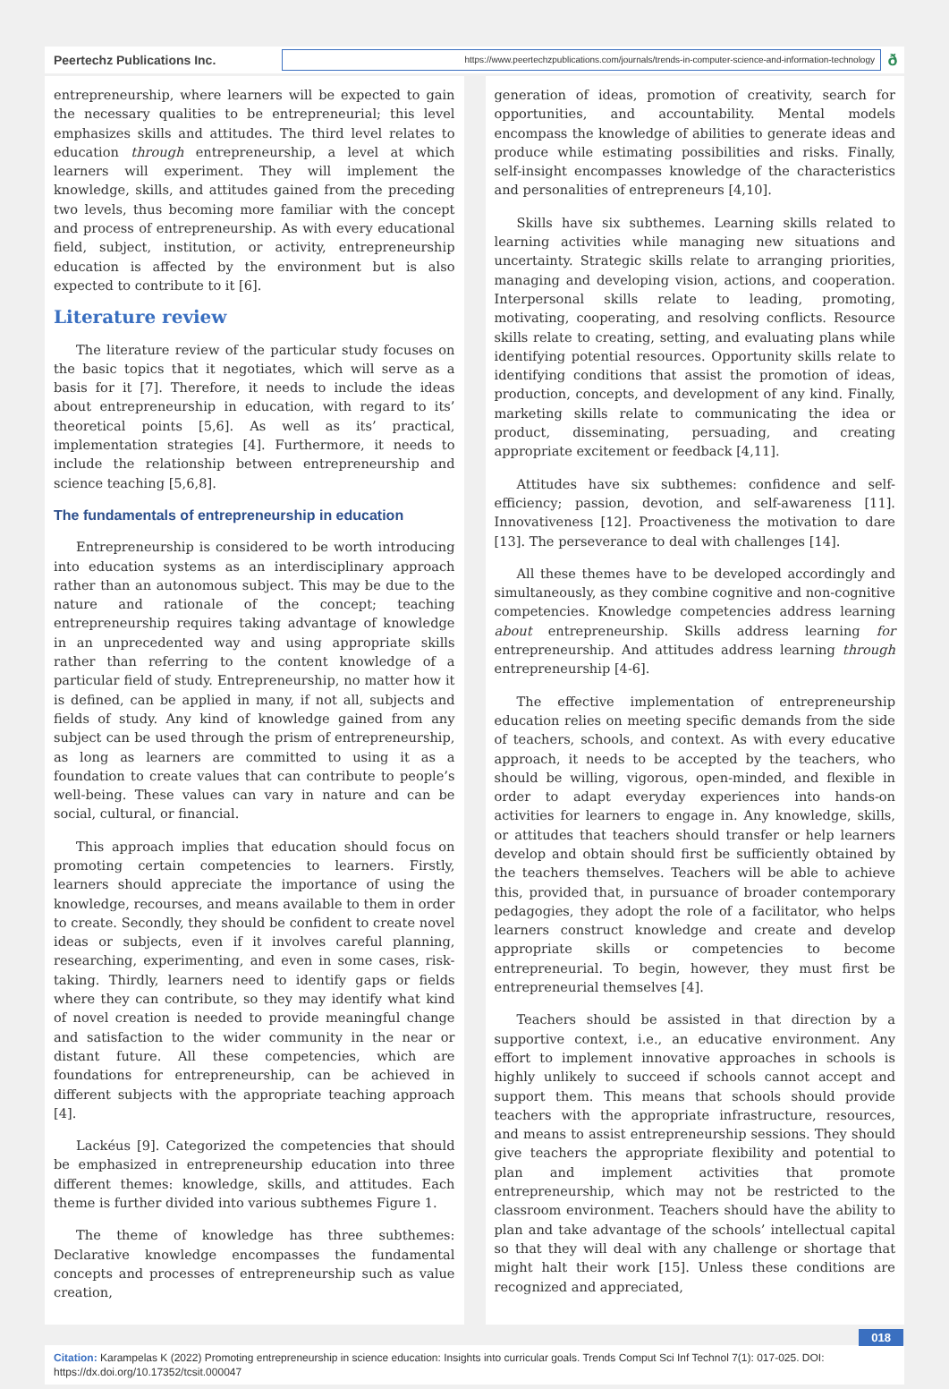Peertechz Publications Inc.
https://www.peertechzpublications.com/journals/trends-in-computer-science-and-information-technology
ð
entrepreneurship, where learners will be expected to gain the necessary qualities to be entrepreneurial; this level emphasizes skills and attitudes. The third level relates to education through entrepreneurship, a level at which learners will experiment. They will implement the knowledge, skills, and attitudes gained from the preceding two levels, thus becoming more familiar with the concept and process of entrepreneurship. As with every educational field, subject, institution, or activity, entrepreneurship education is affected by the environment but is also expected to contribute to it [6].
Literature review
The literature review of the particular study focuses on the basic topics that it negotiates, which will serve as a basis for it [7]. Therefore, it needs to include the ideas about entrepreneurship in education, with regard to its’ theoretical points [5,6]. As well as its’ practical, implementation strategies [4]. Furthermore, it needs to include the relationship between entrepreneurship and science teaching [5,6,8].
The fundamentals of entrepreneurship in education
Entrepreneurship is considered to be worth introducing into education systems as an interdisciplinary approach rather than an autonomous subject. This may be due to the nature and rationale of the concept; teaching entrepreneurship requires taking advantage of knowledge in an unprecedented way and using appropriate skills rather than referring to the content knowledge of a particular field of study. Entrepreneurship, no matter how it is defined, can be applied in many, if not all, subjects and fields of study. Any kind of knowledge gained from any subject can be used through the prism of entrepreneurship, as long as learners are committed to using it as a foundation to create values that can contribute to people’s well-being. These values can vary in nature and can be social, cultural, or financial.
This approach implies that education should focus on promoting certain competencies to learners. Firstly, learners should appreciate the importance of using the knowledge, recourses, and means available to them in order to create. Secondly, they should be confident to create novel ideas or subjects, even if it involves careful planning, researching, experimenting, and even in some cases, risk-taking. Thirdly, learners need to identify gaps or fields where they can contribute, so they may identify what kind of novel creation is needed to provide meaningful change and satisfaction to the wider community in the near or distant future. All these competencies, which are foundations for entrepreneurship, can be achieved in different subjects with the appropriate teaching approach [4].
Lackéus [9]. Categorized the competencies that should be emphasized in entrepreneurship education into three different themes: knowledge, skills, and attitudes. Each theme is further divided into various subthemes Figure 1.
The theme of knowledge has three subthemes: Declarative knowledge encompasses the fundamental concepts and processes of entrepreneurship such as value creation,
generation of ideas, promotion of creativity, search for opportunities, and accountability. Mental models encompass the knowledge of abilities to generate ideas and produce while estimating possibilities and risks. Finally, self-insight encompasses knowledge of the characteristics and personalities of entrepreneurs [4,10].
Skills have six subthemes. Learning skills related to learning activities while managing new situations and uncertainty. Strategic skills relate to arranging priorities, managing and developing vision, actions, and cooperation. Interpersonal skills relate to leading, promoting, motivating, cooperating, and resolving conflicts. Resource skills relate to creating, setting, and evaluating plans while identifying potential resources. Opportunity skills relate to identifying conditions that assist the promotion of ideas, production, concepts, and development of any kind. Finally, marketing skills relate to communicating the idea or product, disseminating, persuading, and creating appropriate excitement or feedback [4,11].
Attitudes have six subthemes: confidence and self-efficiency; passion, devotion, and self-awareness [11]. Innovativeness [12]. Proactiveness the motivation to dare [13]. The perseverance to deal with challenges [14].
All these themes have to be developed accordingly and simultaneously, as they combine cognitive and non-cognitive competencies. Knowledge competencies address learning about entrepreneurship. Skills address learning for entrepreneurship. And attitudes address learning through entrepreneurship [4-6].
The effective implementation of entrepreneurship education relies on meeting specific demands from the side of teachers, schools, and context. As with every educative approach, it needs to be accepted by the teachers, who should be willing, vigorous, open-minded, and flexible in order to adapt everyday experiences into hands-on activities for learners to engage in. Any knowledge, skills, or attitudes that teachers should transfer or help learners develop and obtain should first be sufficiently obtained by the teachers themselves. Teachers will be able to achieve this, provided that, in pursuance of broader contemporary pedagogies, they adopt the role of a facilitator, who helps learners construct knowledge and create and develop appropriate skills or competencies to become entrepreneurial. To begin, however, they must first be entrepreneurial themselves [4].
Teachers should be assisted in that direction by a supportive context, i.e., an educative environment. Any effort to implement innovative approaches in schools is highly unlikely to succeed if schools cannot accept and support them. This means that schools should provide teachers with the appropriate infrastructure, resources, and means to assist entrepreneurship sessions. They should give teachers the appropriate flexibility and potential to plan and implement activities that promote entrepreneurship, which may not be restricted to the classroom environment. Teachers should have the ability to plan and take advantage of the schools’ intellectual capital so that they will deal with any challenge or shortage that might halt their work [15]. Unless these conditions are recognized and appreciated,
018
Citation: Karampelas K (2022) Promoting entrepreneurship in science education: Insights into curricular goals. Trends Comput Sci Inf Technol 7(1): 017-025. DOI: https://dx.doi.org/10.17352/tcsit.000047